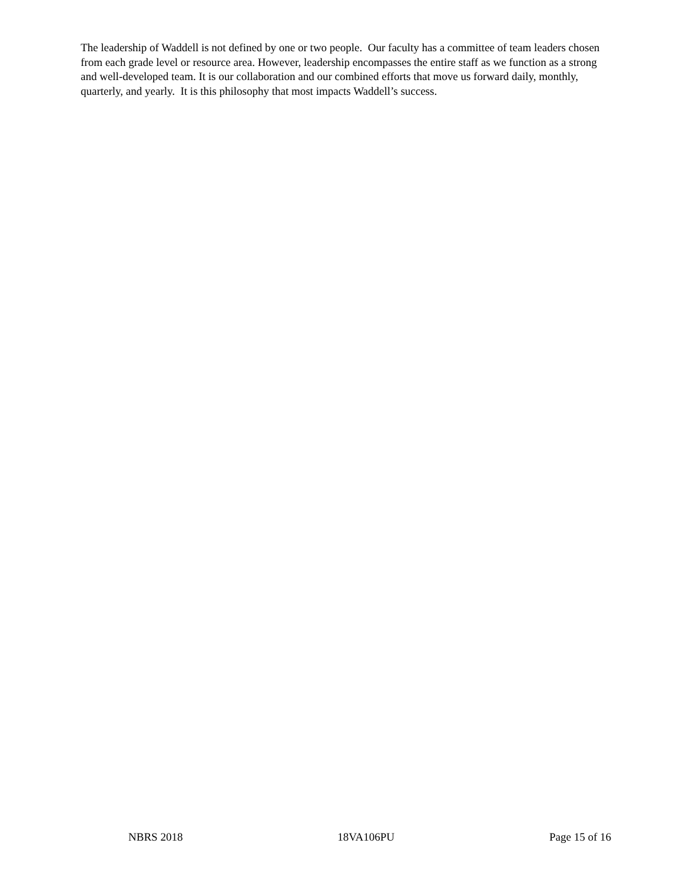The leadership of Waddell is not defined by one or two people. Our faculty has a committee of team leaders chosen from each grade level or resource area. However, leadership encompasses the entire staff as we function as a strong and well-developed team. It is our collaboration and our combined efforts that move us forward daily, monthly, quarterly, and yearly. It is this philosophy that most impacts Waddell’s success.
NBRS 2018 18VA106PU Page 15 of 16